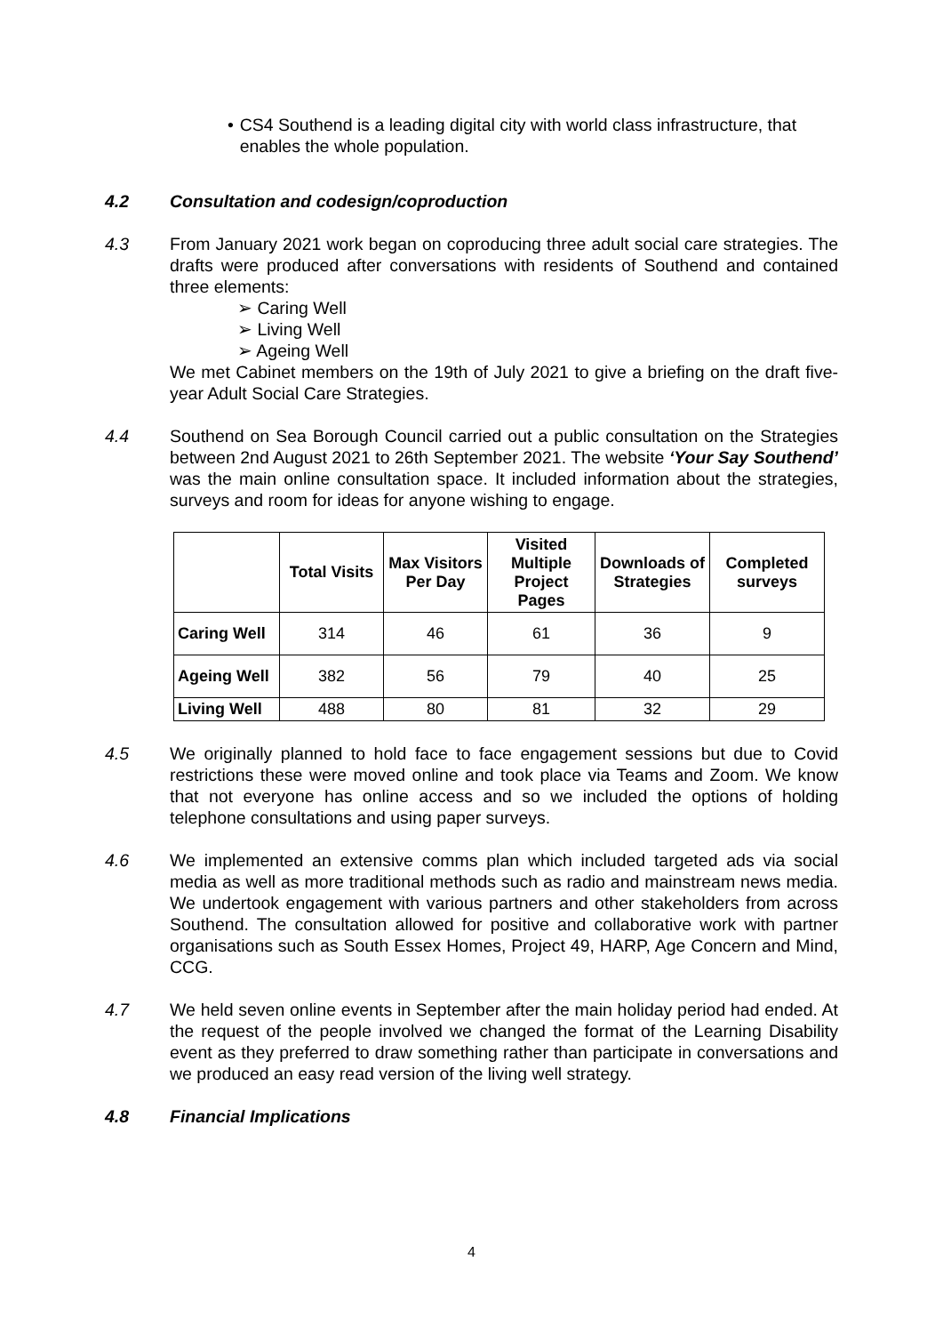• CS4 Southend is a leading digital city with world class infrastructure, that enables the whole population.
4.2 Consultation and codesign/coproduction
4.3 From January 2021 work began on coproducing three adult social care strategies. The drafts were produced after conversations with residents of Southend and contained three elements:
➢ Caring Well
➢ Living Well
➢ Ageing Well
We met Cabinet members on the 19th of July 2021 to give a briefing on the draft five-year Adult Social Care Strategies.
4.4 Southend on Sea Borough Council carried out a public consultation on the Strategies between 2nd August 2021 to 26th September 2021. The website ‘Your Say Southend’ was the main online consultation space. It included information about the strategies, surveys and room for ideas for anyone wishing to engage.
| | Total Visits | Max Visitors Per Day | Visited Multiple Project Pages | Downloads of Strategies | Completed surveys |
| --- | --- | --- | --- | --- | --- |
| Caring Well | 314 | 46 | 61 | 36 | 9 |
| Ageing Well | 382 | 56 | 79 | 40 | 25 |
| Living Well | 488 | 80 | 81 | 32 | 29 |
4.5 We originally planned to hold face to face engagement sessions but due to Covid restrictions these were moved online and took place via Teams and Zoom. We know that not everyone has online access and so we included the options of holding telephone consultations and using paper surveys.
4.6 We implemented an extensive comms plan which included targeted ads via social media as well as more traditional methods such as radio and mainstream news media. We undertook engagement with various partners and other stakeholders from across Southend. The consultation allowed for positive and collaborative work with partner organisations such as South Essex Homes, Project 49, HARP, Age Concern and Mind, CCG.
4.7 We held seven online events in September after the main holiday period had ended. At the request of the people involved we changed the format of the Learning Disability event as they preferred to draw something rather than participate in conversations and we produced an easy read version of the living well strategy.
4.8 Financial Implications
4